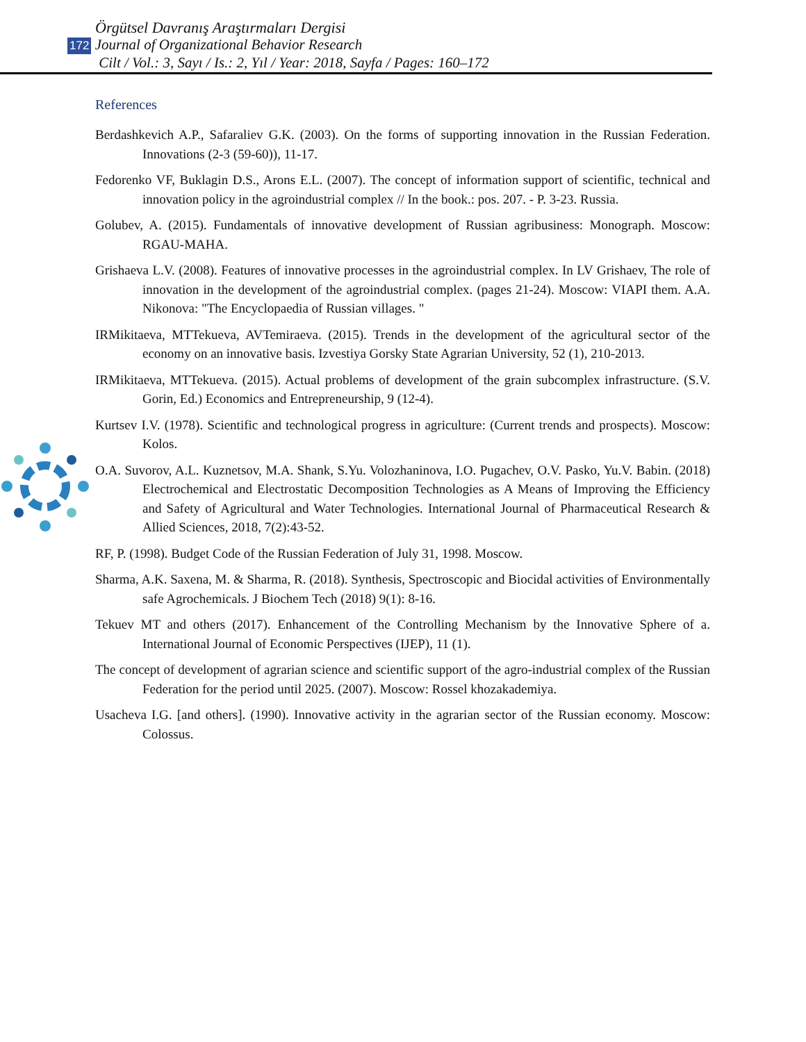Örgütsel Davranış Araştırmaları Dergisi
172 Journal of Organizational Behavior Research
Cilt / Vol.: 3, Sayı / Is.: 2, Yıl / Year: 2018, Sayfa / Pages: 160–172
References
Berdashkevich A.P., Safaraliev G.K. (2003). On the forms of supporting innovation in the Russian Federation. Innovations (2-3 (59-60)), 11-17.
Fedorenko VF, Buklagin D.S., Arons E.L. (2007). The concept of information support of scientific, technical and innovation policy in the agroindustrial complex // In the book.: pos. 207. - P. 3-23. Russia.
Golubev, A. (2015). Fundamentals of innovative development of Russian agribusiness: Monograph. Moscow: RGAU-MAHA.
Grishaeva L.V. (2008). Features of innovative processes in the agroindustrial complex. In LV Grishaev, The role of innovation in the development of the agroindustrial complex. (pages 21-24). Moscow: VIAPI them. A.A. Nikonova: "The Encyclopaedia of Russian villages. "
IRMikitaeva, MTTekueva, AVTemiraeva. (2015). Trends in the development of the agricultural sector of the economy on an innovative basis. Izvestiya Gorsky State Agrarian University, 52 (1), 210-2013.
IRMikitaeva, MTTekueva. (2015). Actual problems of development of the grain subcomplex infrastructure. (S.V. Gorin, Ed.) Economics and Entrepreneurship, 9 (12-4).
Kurtsev I.V. (1978). Scientific and technological progress in agriculture: (Current trends and prospects). Moscow: Kolos.
O.A. Suvorov, A.L. Kuznetsov, M.A. Shank, S.Yu. Volozhaninova, I.O. Pugachev, O.V. Pasko, Yu.V. Babin. (2018) Electrochemical and Electrostatic Decomposition Technologies as A Means of Improving the Efficiency and Safety of Agricultural and Water Technologies. International Journal of Pharmaceutical Research & Allied Sciences, 2018, 7(2):43-52.
RF, P. (1998). Budget Code of the Russian Federation of July 31, 1998. Moscow.
Sharma, A.K. Saxena, M. & Sharma, R. (2018). Synthesis, Spectroscopic and Biocidal activities of Environmentally safe Agrochemicals. J Biochem Tech (2018) 9(1): 8-16.
Tekuev MT and others (2017). Enhancement of the Controlling Mechanism by the Innovative Sphere of a. International Journal of Economic Perspectives (IJEP), 11 (1).
The concept of development of agrarian science and scientific support of the agro-industrial complex of the Russian Federation for the period until 2025. (2007). Moscow: Rossel khozakademiya.
Usacheva I.G. [and others]. (1990). Innovative activity in the agrarian sector of the Russian economy. Moscow: Colossus.